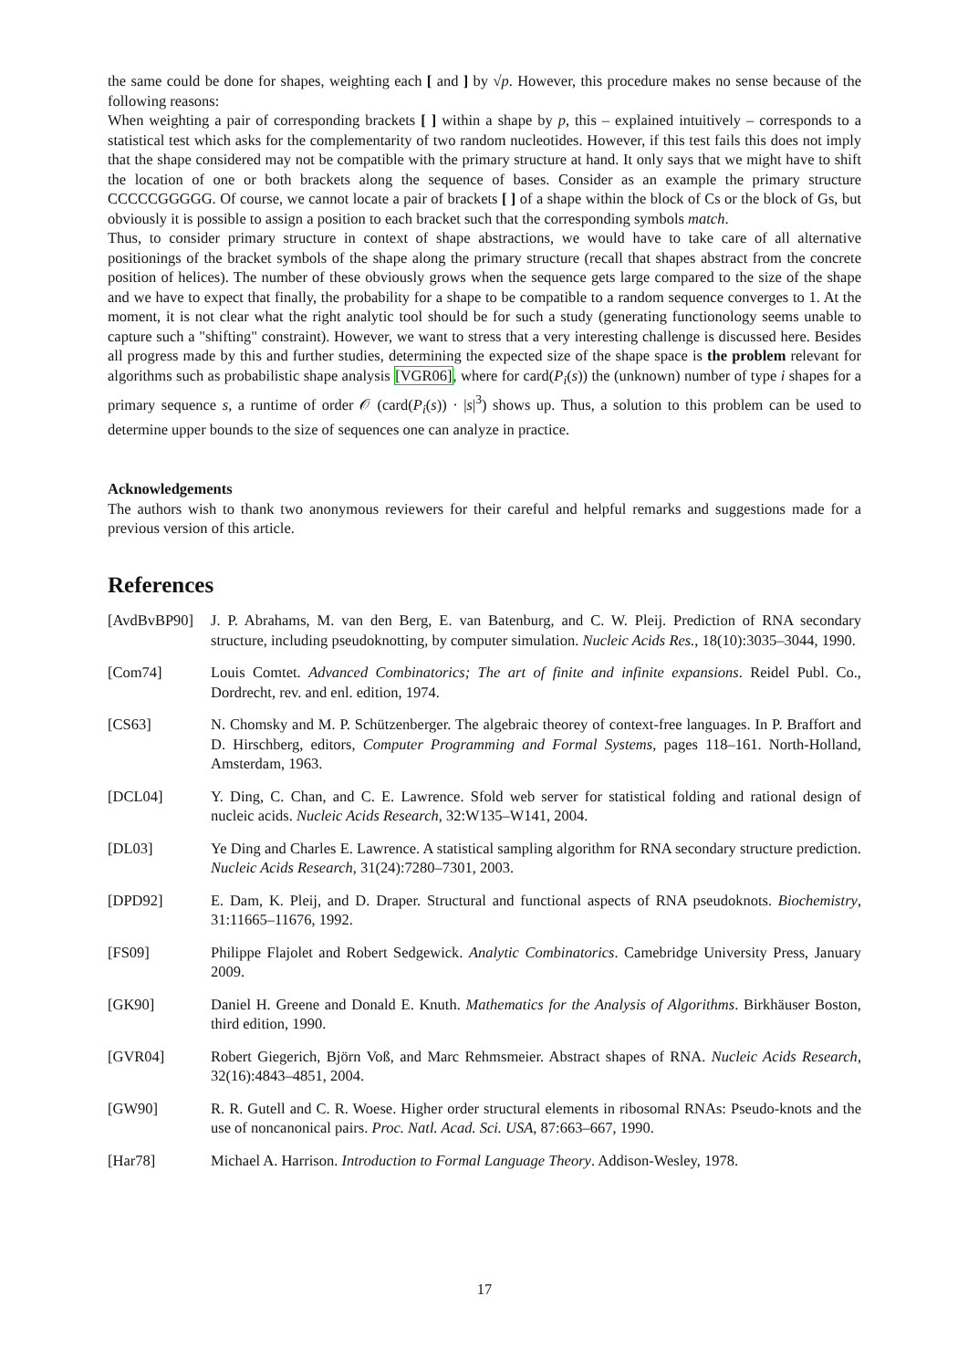the same could be done for shapes, weighting each [ and ] by √p. However, this procedure makes no sense because of the following reasons:
When weighting a pair of corresponding brackets [ ] within a shape by p, this – explained intuitively – corresponds to a statistical test which asks for the complementarity of two random nucleotides. However, if this test fails this does not imply that the shape considered may not be compatible with the primary structure at hand. It only says that we might have to shift the location of one or both brackets along the sequence of bases. Consider as an example the primary structure CCCCCGGGGG. Of course, we cannot locate a pair of brackets [ ] of a shape within the block of Cs or the block of Gs, but obviously it is possible to assign a position to each bracket such that the corresponding symbols match.
Thus, to consider primary structure in context of shape abstractions, we would have to take care of all alternative positionings of the bracket symbols of the shape along the primary structure (recall that shapes abstract from the concrete position of helices). The number of these obviously grows when the sequence gets large compared to the size of the shape and we have to expect that finally, the probability for a shape to be compatible to a random sequence converges to 1. At the moment, it is not clear what the right analytic tool should be for such a study (generating functionology seems unable to capture such a "shifting" constraint). However, we want to stress that a very interesting challenge is discussed here. Besides all progress made by this and further studies, determining the expected size of the shape space is the problem relevant for algorithms such as probabilistic shape analysis [VGR06], where for card(P<sub>i</sub>(s)) the (unknown) number of type i shapes for a primary sequence s, a runtime of order 𝒪 (card(P<sub>i</sub>(s)) · |s|<sup>3</sup>) shows up. Thus, a solution to this problem can be used to determine upper bounds to the size of sequences one can analyze in practice.
Acknowledgements
The authors wish to thank two anonymous reviewers for their careful and helpful remarks and suggestions made for a previous version of this article.
References
[AvdBvBP90] J. P. Abrahams, M. van den Berg, E. van Batenburg, and C. W. Pleij. Prediction of RNA secondary structure, including pseudoknotting, by computer simulation. Nucleic Acids Res., 18(10):3035–3044, 1990.
[Com74] Louis Comtet. Advanced Combinatorics; The art of finite and infinite expansions. Reidel Publ. Co., Dordrecht, rev. and enl. edition, 1974.
[CS63] N. Chomsky and M. P. Schützenberger. The algebraic theorey of context-free languages. In P. Braffort and D. Hirschberg, editors, Computer Programming and Formal Systems, pages 118–161. North-Holland, Amsterdam, 1963.
[DCL04] Y. Ding, C. Chan, and C. E. Lawrence. Sfold web server for statistical folding and rational design of nucleic acids. Nucleic Acids Research, 32:W135–W141, 2004.
[DL03] Ye Ding and Charles E. Lawrence. A statistical sampling algorithm for RNA secondary structure prediction. Nucleic Acids Research, 31(24):7280–7301, 2003.
[DPD92] E. Dam, K. Pleij, and D. Draper. Structural and functional aspects of RNA pseudoknots. Biochemistry, 31:11665–11676, 1992.
[FS09] Philippe Flajolet and Robert Sedgewick. Analytic Combinatorics. Camebridge University Press, January 2009.
[GK90] Daniel H. Greene and Donald E. Knuth. Mathematics for the Analysis of Algorithms. Birkhäuser Boston, third edition, 1990.
[GVR04] Robert Giegerich, Björn Voß, and Marc Rehmsmeier. Abstract shapes of RNA. Nucleic Acids Research, 32(16):4843–4851, 2004.
[GW90] R. R. Gutell and C. R. Woese. Higher order structural elements in ribosomal RNAs: Pseudo-knots and the use of noncanonical pairs. Proc. Natl. Acad. Sci. USA, 87:663–667, 1990.
[Har78] Michael A. Harrison. Introduction to Formal Language Theory. Addison-Wesley, 1978.
17